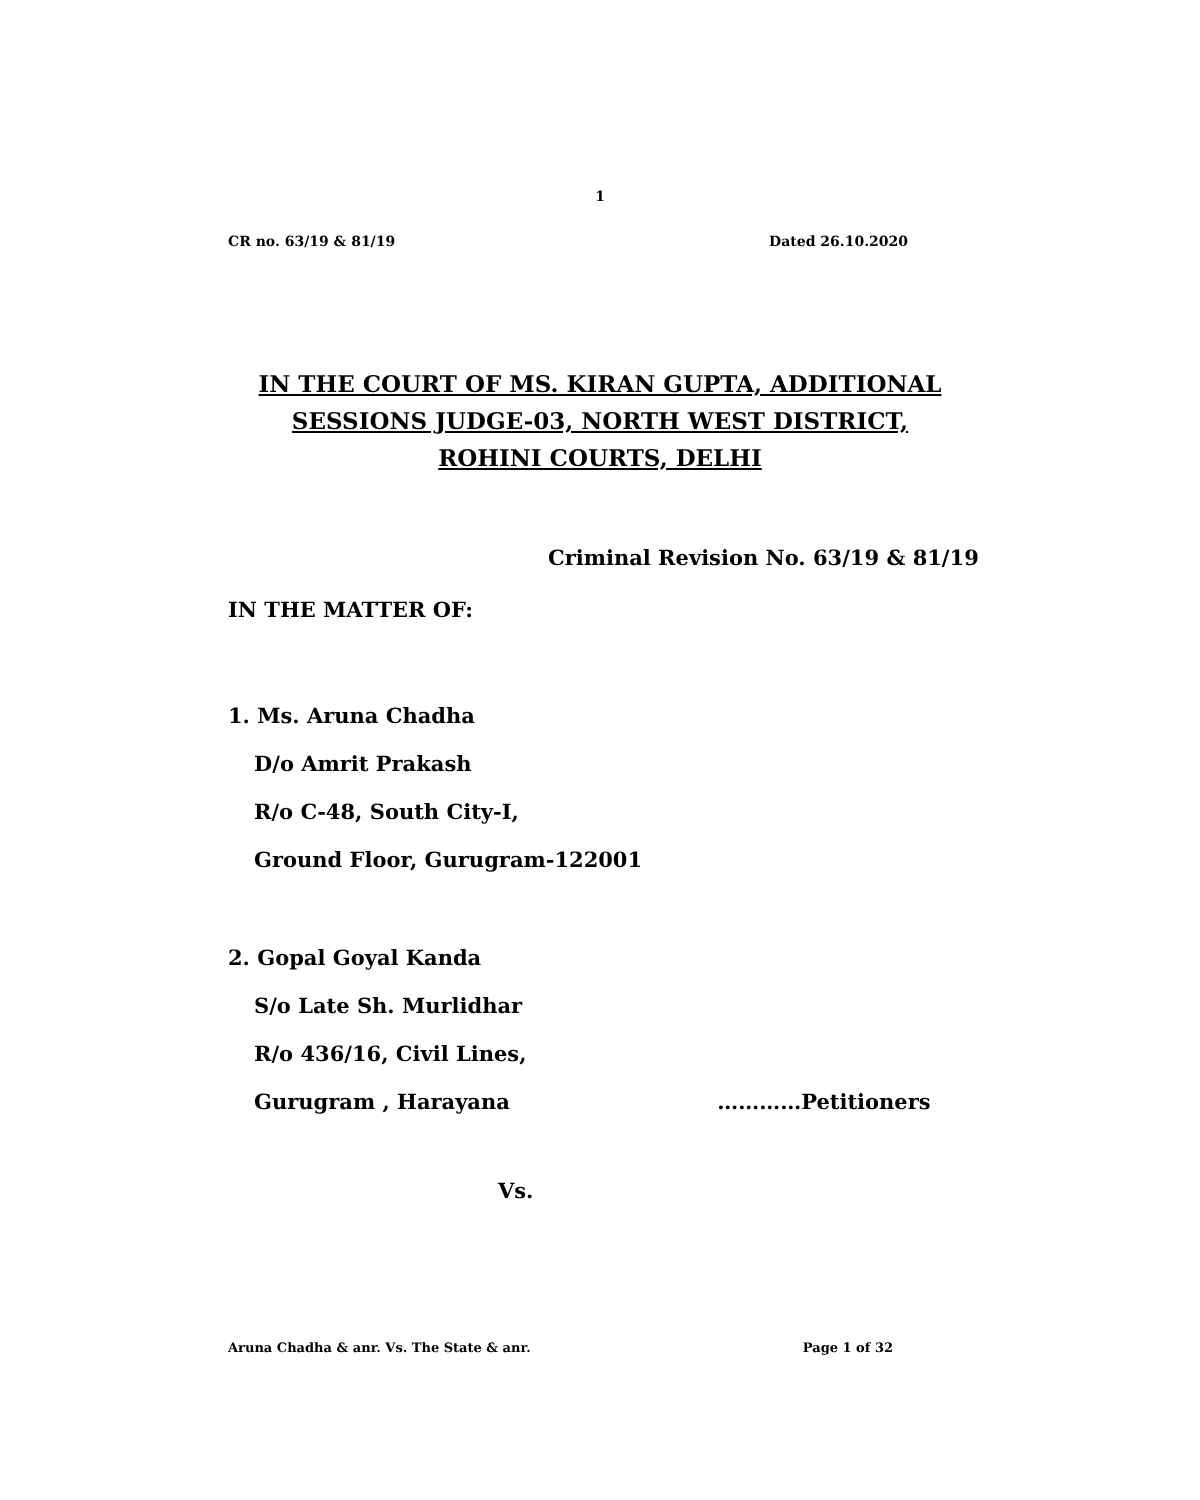1
CR no. 63/19 & 81/19 Dated 26.10.2020
IN THE COURT OF MS. KIRAN GUPTA, ADDITIONAL SESSIONS JUDGE-03, NORTH WEST DISTRICT, ROHINI COURTS, DELHI
Criminal Revision No. 63/19 & 81/19
IN THE MATTER OF:
1. Ms. Aruna Chadha
D/o Amrit Prakash
R/o C-48, South City-I,
Ground Floor, Gurugram-122001
2. Gopal Goyal Kanda
S/o Late Sh. Murlidhar
R/o 436/16, Civil Lines,
Gurugram , Harayana …………Petitioners
Vs.
Aruna Chadha & anr. Vs. The State & anr. Page 1 of 32